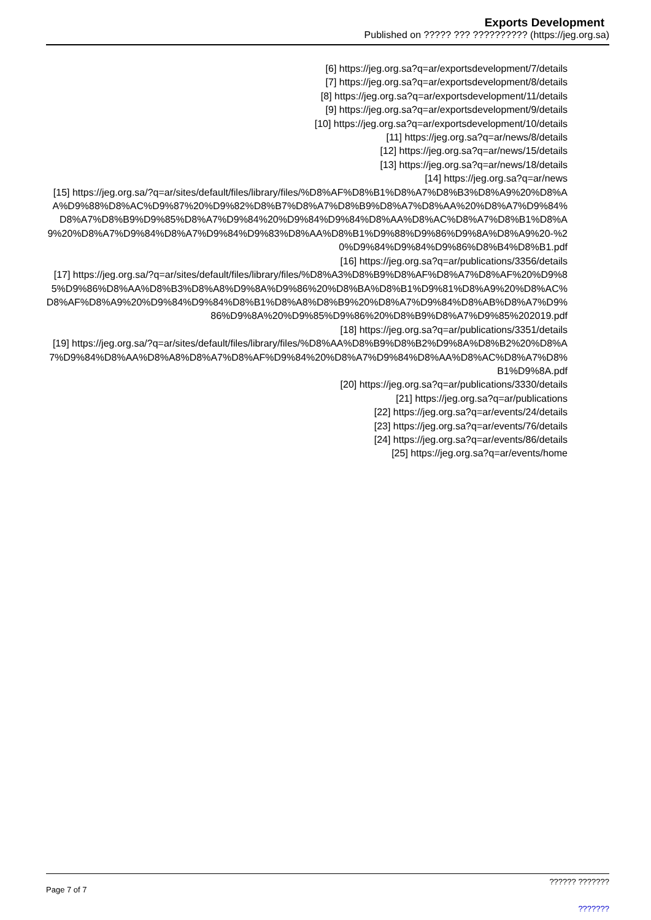Exports Development
Published on ????? ??? ?????????? (https://jeg.org.sa)
[6] https://jeg.org.sa?q=ar/exportsdevelopment/7/details
[7] https://jeg.org.sa?q=ar/exportsdevelopment/8/details
[8] https://jeg.org.sa?q=ar/exportsdevelopment/11/details
[9] https://jeg.org.sa?q=ar/exportsdevelopment/9/details
[10] https://jeg.org.sa?q=ar/exportsdevelopment/10/details
[11] https://jeg.org.sa?q=ar/news/8/details
[12] https://jeg.org.sa?q=ar/news/15/details
[13] https://jeg.org.sa?q=ar/news/18/details
[14] https://jeg.org.sa?q=ar/news
[15] https://jeg.org.sa/?q=ar/sites/default/files/library/files/%D8%AF%D8%B1%D8%A7%D8%B3%D8%A9%20%D8%AA%D9%88%D8%AC%D9%87%20%D9%82%D8%B7%D8%A7%D8%B9%D8%A7%D8%AA%20%D8%A7%D9%84%D8%A7%D8%B9%D9%85%D8%A7%D9%84%20%D9%84%D9%84%D8%AA%D8%AC%D8%A7%D8%B1%D8%A9%20%D8%A7%D9%84%D8%A7%D9%84%D9%83%D8%AA%D8%B1%D9%88%D9%86%D9%8A%D8%A9%20-%20%D9%84%D9%84%D9%86%D8%B4%D8%B1.pdf
[16] https://jeg.org.sa?q=ar/publications/3356/details
[17] https://jeg.org.sa/?q=ar/sites/default/files/library/files/%D8%A3%D8%B9%D8%AF%D8%A7%D8%AF%20%D9%85%D9%86%D8%AA%D8%B3%D8%A8%D9%8A%D9%86%20%D8%BA%D8%B1%D9%81%D8%A9%20%D8%AC%D8%AF%D8%A9%20%D9%84%D9%84%D8%B1%D8%A8%D8%B9%20%D8%A7%D9%84%D8%AB%D8%A7%D9%86%D9%8A%20%D9%85%D9%86%20%D8%B9%D8%A7%D9%85%202019.pdf
[18] https://jeg.org.sa?q=ar/publications/3351/details
[19] https://jeg.org.sa/?q=ar/sites/default/files/library/files/%D8%AA%D8%B9%D8%B2%D9%8A%D8%B2%20%D8%A7%D9%84%D8%AA%D8%A8%D8%A7%D8%AF%D9%84%20%D8%A7%D9%84%D8%AA%D8%AC%D8%A7%D8%B1%D9%8A.pdf
[20] https://jeg.org.sa?q=ar/publications/3330/details
[21] https://jeg.org.sa?q=ar/publications
[22] https://jeg.org.sa?q=ar/events/24/details
[23] https://jeg.org.sa?q=ar/events/76/details
[24] https://jeg.org.sa?q=ar/events/86/details
[25] https://jeg.org.sa?q=ar/events/home
Page 7 of 7
?????? ???????
???????